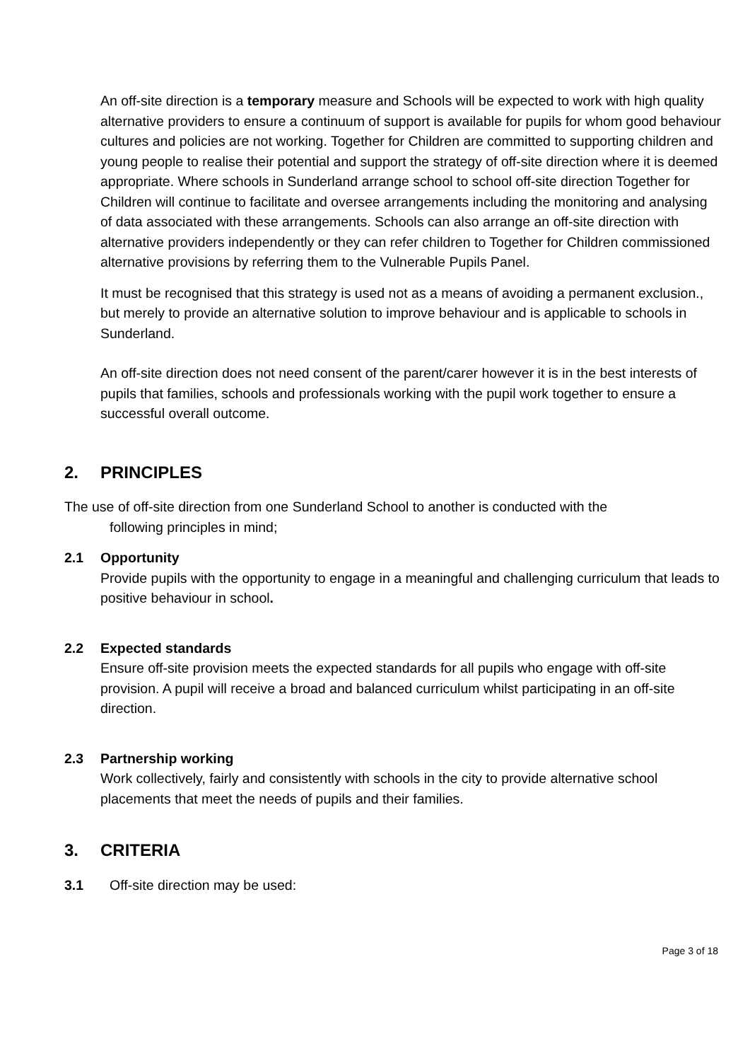An off-site direction is a temporary measure and Schools will be expected to work with high quality alternative providers to ensure a continuum of support is available for pupils for whom good behaviour cultures and policies are not working. Together for Children are committed to supporting children and young people to realise their potential and support the strategy of off-site direction where it is deemed appropriate. Where schools in Sunderland arrange school to school off-site direction Together for Children will continue to facilitate and oversee arrangements including the monitoring and analysing of data associated with these arrangements. Schools can also arrange an off-site direction with alternative providers independently or they can refer children to Together for Children commissioned alternative provisions by referring them to the Vulnerable Pupils Panel.
It must be recognised that this strategy is used not as a means of avoiding a permanent exclusion., but merely to provide an alternative solution to improve behaviour and is applicable to schools in Sunderland.
An off-site direction does not need consent of the parent/carer however it is in the best interests of pupils that families, schools and professionals working with the pupil work together to ensure a successful overall outcome.
2. PRINCIPLES
The use of off-site direction from one Sunderland School to another is conducted with the
following principles in mind;
2.1 Opportunity
Provide pupils with the opportunity to engage in a meaningful and challenging curriculum that leads to positive behaviour in school.
2.2 Expected standards
Ensure off-site provision meets the expected standards for all pupils who engage with off-site provision. A pupil will receive a broad and balanced curriculum whilst participating in an off-site direction.
2.3 Partnership working
Work collectively, fairly and consistently with schools in the city to provide alternative school placements that meet the needs of pupils and their families.
3. CRITERIA
3.1 Off-site direction may be used:
Page 3 of 18